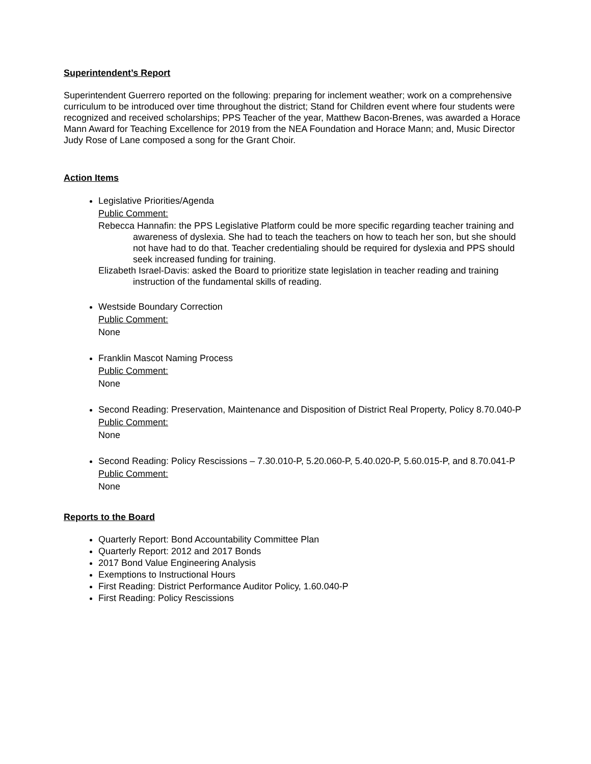Superintendent’s Report
Superintendent Guerrero reported on the following: preparing for inclement weather; work on a comprehensive curriculum to be introduced over time throughout the district; Stand for Children event where four students were recognized and received scholarships; PPS Teacher of the year, Matthew Bacon-Brenes, was awarded a Horace Mann Award for Teaching Excellence for 2019 from the NEA Foundation and Horace Mann; and, Music Director Judy Rose of Lane composed a song for the Grant Choir.
Action Items
Legislative Priorities/Agenda
Public Comment:
Rebecca Hannafin: the PPS Legislative Platform could be more specific regarding teacher training and awareness of dyslexia. She had to teach the teachers on how to teach her son, but she should not have had to do that. Teacher credentialing should be required for dyslexia and PPS should seek increased funding for training.
Elizabeth Israel-Davis: asked the Board to prioritize state legislation in teacher reading and training instruction of the fundamental skills of reading.
Westside Boundary Correction
Public Comment:
None
Franklin Mascot Naming Process
Public Comment:
None
Second Reading: Preservation, Maintenance and Disposition of District Real Property, Policy 8.70.040-P
Public Comment:
None
Second Reading: Policy Rescissions – 7.30.010-P, 5.20.060-P, 5.40.020-P, 5.60.015-P, and 8.70.041-P
Public Comment:
None
Reports to the Board
Quarterly Report: Bond Accountability Committee Plan
Quarterly Report: 2012 and 2017 Bonds
2017 Bond Value Engineering Analysis
Exemptions to Instructional Hours
First Reading: District Performance Auditor Policy, 1.60.040-P
First Reading: Policy Rescissions